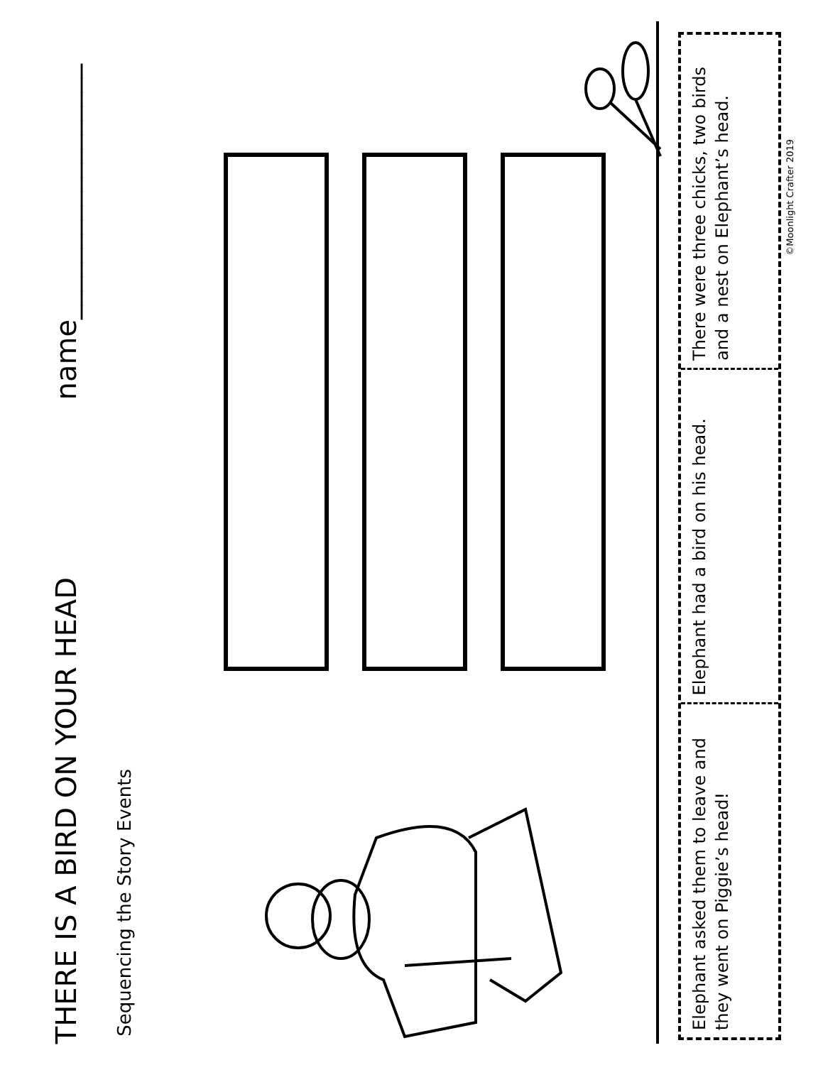THERE IS A BIRD ON YOUR HEAD name__________________
Sequencing the Story Events
Elephant asked them to leave and they went on Piggie’s head!
Elephant had a bird on his head.
There were three chicks, two birds and a nest on Elephant’s head.
©Moonlight Crafter 2019